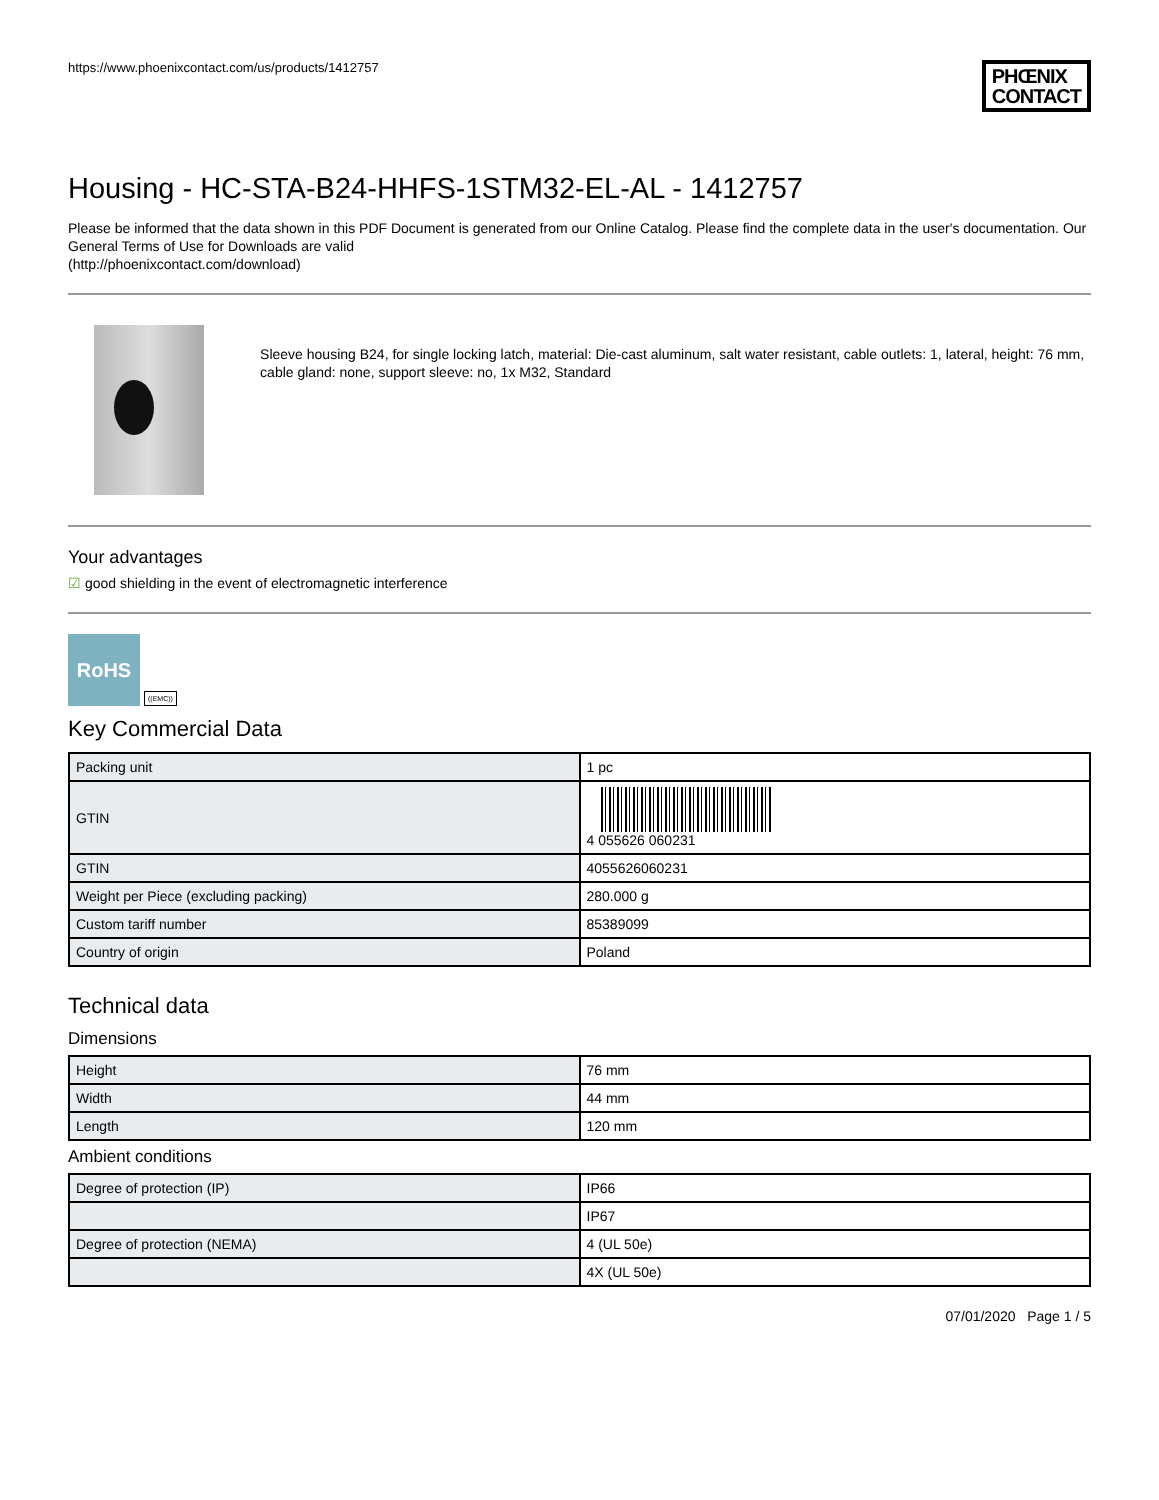https://www.phoenixcontact.com/us/products/1412757
PHŒNIX
CONTACT
Housing - HC-STA-B24-HHFS-1STM32-EL-AL - 1412757
Please be informed that the data shown in this PDF Document is generated from our Online Catalog. Please find the complete data in the user's documentation. Our General Terms of Use for Downloads are valid
(http://phoenixcontact.com/download)
Sleeve housing B24, for single locking latch, material: Die-cast aluminum, salt water resistant, cable outlets: 1, lateral, height: 76 mm, cable gland: none, support sleeve: no, 1x M32, Standard
Your advantages
☑ good shielding in the event of electromagnetic interference
RoHS
((EMC))
Key Commercial Data
| Packing unit | 1 pc |
| GTIN | 4 055626 060231 |
| GTIN | 4055626060231 |
| Weight per Piece (excluding packing) | 280.000 g |
| Custom tariff number | 85389099 |
| Country of origin | Poland |
Technical data
Dimensions
| Height | 76 mm |
| Width | 44 mm |
| Length | 120 mm |
Ambient conditions
| Degree of protection (IP) | IP66 |
| | IP67 |
| Degree of protection (NEMA) | 4 (UL 50e) |
| | 4X (UL 50e) |
07/01/2020 Page 1 / 5